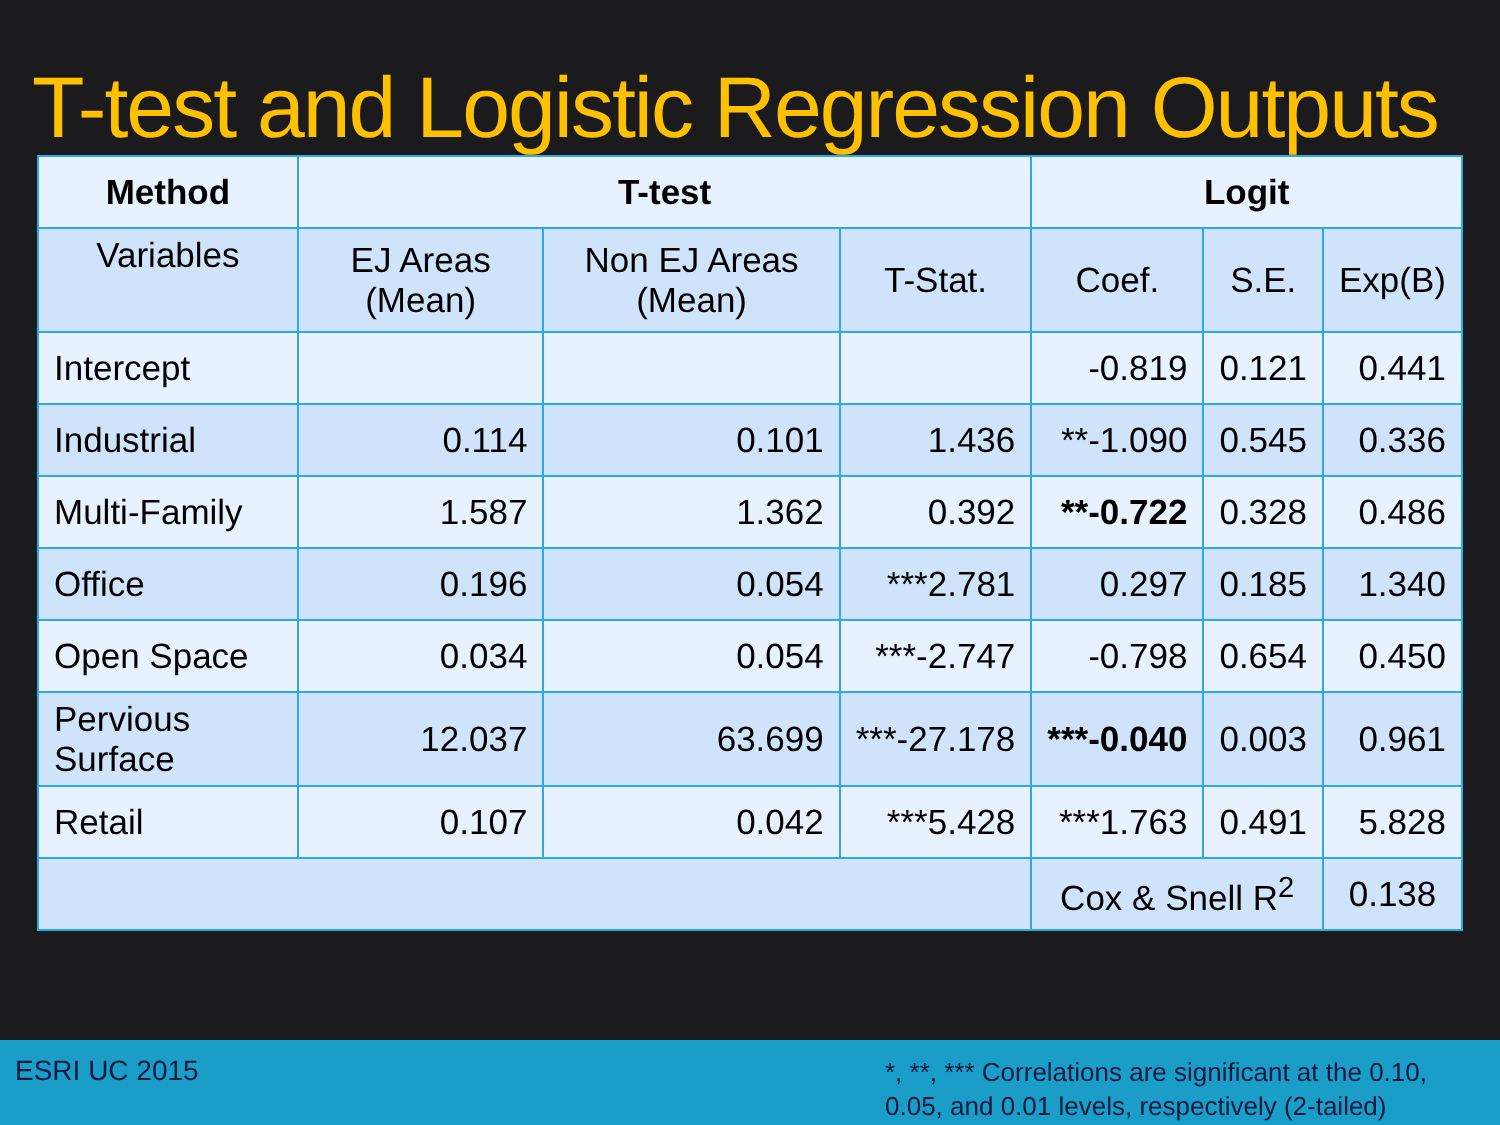T-test and Logistic Regression Outputs
| Method | T-test | | | Logit | | |
| --- | --- | --- | --- | --- | --- | --- |
| Variables | EJ Areas (Mean) | Non EJ Areas (Mean) | T-Stat. | Coef. | S.E. | Exp(B) |
| Intercept | | | | -0.819 | 0.121 | 0.441 |
| Industrial | 0.114 | 0.101 | 1.436 | **-1.090 | 0.545 | 0.336 |
| Multi-Family | 1.587 | 1.362 | 0.392 | **-0.722 | 0.328 | 0.486 |
| Office | 0.196 | 0.054 | ***2.781 | 0.297 | 0.185 | 1.340 |
| Open Space | 0.034 | 0.054 | ***-2.747 | -0.798 | 0.654 | 0.450 |
| Pervious Surface | 12.037 | 63.699 | ***-27.178 | ***-0.040 | 0.003 | 0.961 |
| Retail | 0.107 | 0.042 | ***5.428 | ***1.763 | 0.491 | 5.828 |
| | | | | Cox & Snell R<sup>2</sup> | | 0.138 |
ESRI UC 2015
*, **, *** Correlations are significant at the 0.10, 0.05, and 0.01 levels, respectively (2-tailed)